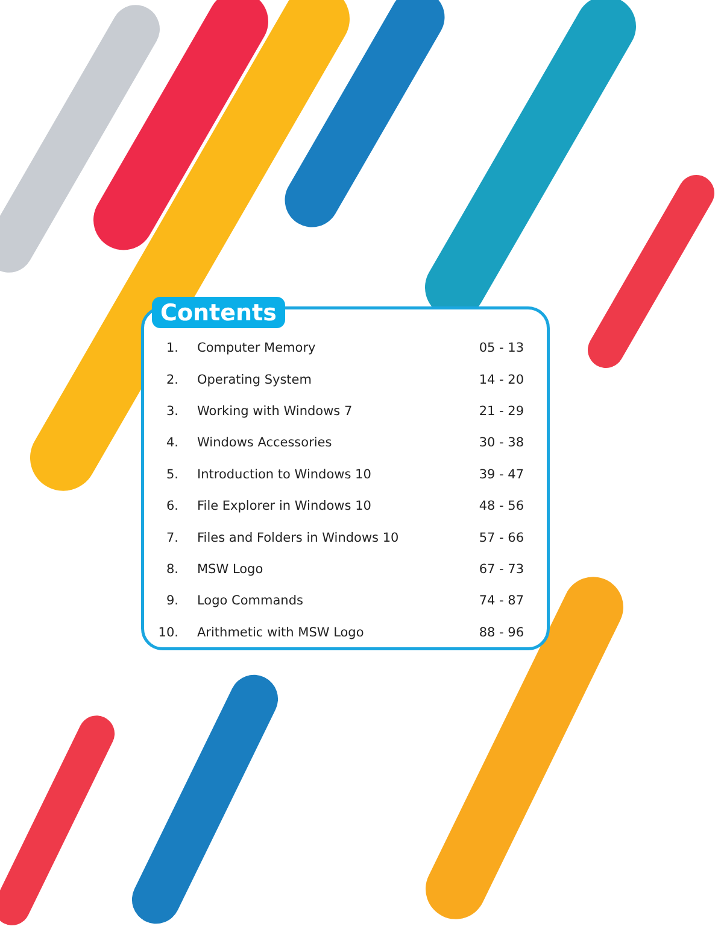Contents
| 1. | Computer Memory | 05 - 13 |
| 2. | Operating System | 14 - 20 |
| 3. | Working with Windows 7 | 21 - 29 |
| 4. | Windows Accessories | 30 - 38 |
| 5. | Introduction to Windows 10 | 39 - 47 |
| 6. | File Explorer in Windows 10 | 48 - 56 |
| 7. | Files and Folders in Windows 10 | 57 - 66 |
| 8. | MSW Logo | 67 - 73 |
| 9. | Logo Commands | 74 - 87 |
| 10. | Arithmetic with MSW Logo | 88 - 96 |